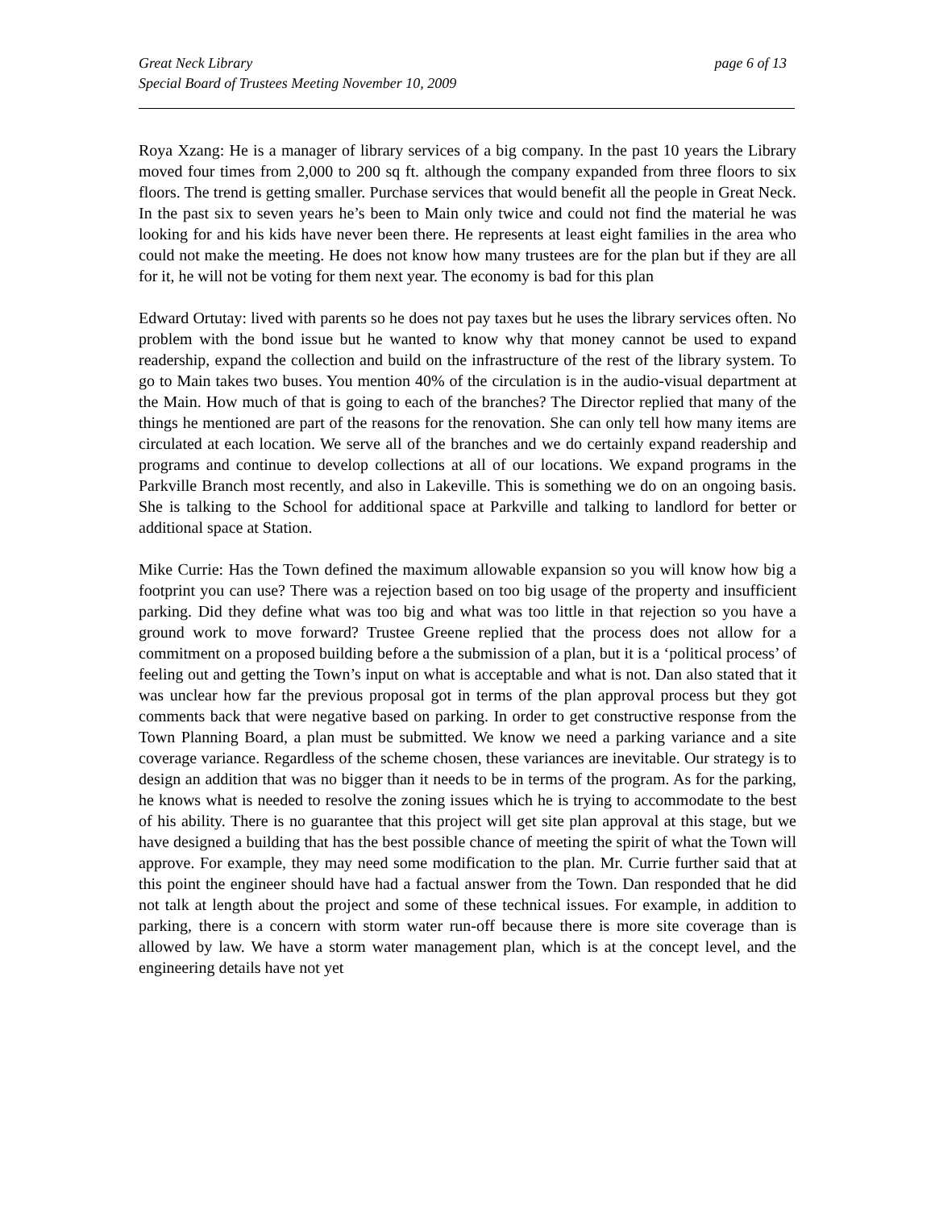Great Neck Library
Special Board of Trustees Meeting November 10, 2009
page 6 of 13
Roya Xzang: He is a manager of library services of a big company. In the past 10 years the Library moved four times from 2,000 to 200 sq ft. although the company expanded from three floors to six floors. The trend is getting smaller. Purchase services that would benefit all the people in Great Neck. In the past six to seven years he’s been to Main only twice and could not find the material he was looking for and his kids have never been there. He represents at least eight families in the area who could not make the meeting. He does not know how many trustees are for the plan but if they are all for it, he will not be voting for them next year. The economy is bad for this plan
Edward Ortutay: lived with parents so he does not pay taxes but he uses the library services often. No problem with the bond issue but he wanted to know why that money cannot be used to expand readership, expand the collection and build on the infrastructure of the rest of the library system. To go to Main takes two buses. You mention 40% of the circulation is in the audio-visual department at the Main. How much of that is going to each of the branches? The Director replied that many of the things he mentioned are part of the reasons for the renovation. She can only tell how many items are circulated at each location. We serve all of the branches and we do certainly expand readership and programs and continue to develop collections at all of our locations. We expand programs in the Parkville Branch most recently, and also in Lakeville. This is something we do on an ongoing basis. She is talking to the School for additional space at Parkville and talking to landlord for better or additional space at Station.
Mike Currie: Has the Town defined the maximum allowable expansion so you will know how big a footprint you can use? There was a rejection based on too big usage of the property and insufficient parking. Did they define what was too big and what was too little in that rejection so you have a ground work to move forward? Trustee Greene replied that the process does not allow for a commitment on a proposed building before a the submission of a plan, but it is a ‘political process’ of feeling out and getting the Town’s input on what is acceptable and what is not. Dan also stated that it was unclear how far the previous proposal got in terms of the plan approval process but they got comments back that were negative based on parking. In order to get constructive response from the Town Planning Board, a plan must be submitted. We know we need a parking variance and a site coverage variance. Regardless of the scheme chosen, these variances are inevitable. Our strategy is to design an addition that was no bigger than it needs to be in terms of the program. As for the parking, he knows what is needed to resolve the zoning issues which he is trying to accommodate to the best of his ability. There is no guarantee that this project will get site plan approval at this stage, but we have designed a building that has the best possible chance of meeting the spirit of what the Town will approve. For example, they may need some modification to the plan. Mr. Currie further said that at this point the engineer should have had a factual answer from the Town. Dan responded that he did not talk at length about the project and some of these technical issues. For example, in addition to parking, there is a concern with storm water run-off because there is more site coverage than is allowed by law. We have a storm water management plan, which is at the concept level, and the engineering details have not yet